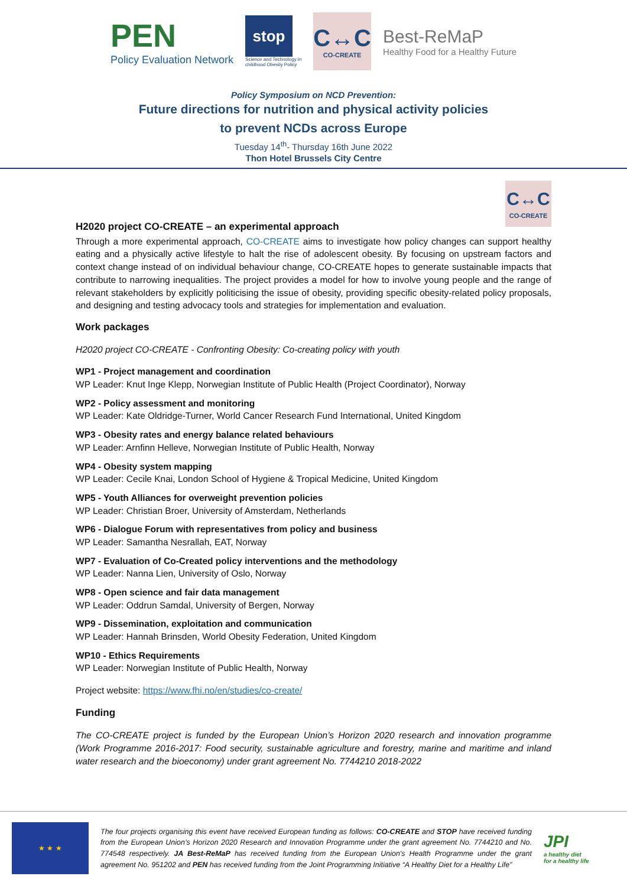PEN
Policy Evaluation Network
stop
Science and Technology in
childhood Obesity Policy
C↔C
CO-CREATE
Best-ReMaP
Healthy Food for a Healthy Future
Policy Symposium on NCD Prevention:
Future directions for nutrition and physical activity policies
to prevent NCDs across Europe
Tuesday 14<sup>th</sup>- Thursday 16th June 2022
Thon Hotel Brussels City Centre
C↔C
CO-CREATE
H2020 project CO-CREATE – an experimental approach
Through a more experimental approach, CO-CREATE aims to investigate how policy changes can support healthy eating and a physically active lifestyle to halt the rise of adolescent obesity. By focusing on upstream factors and context change instead of on individual behaviour change, CO-CREATE hopes to generate sustainable impacts that contribute to narrowing inequalities. The project provides a model for how to involve young people and the range of relevant stakeholders by explicitly politicising the issue of obesity, providing specific obesity-related policy proposals, and designing and testing advocacy tools and strategies for implementation and evaluation.
Work packages
H2020 project CO-CREATE - Confronting Obesity: Co-creating policy with youth
WP1 - Project management and coordination
WP Leader: Knut Inge Klepp, Norwegian Institute of Public Health (Project Coordinator), Norway
WP2 - Policy assessment and monitoring
WP Leader: Kate Oldridge-Turner, World Cancer Research Fund International, United Kingdom
WP3 - Obesity rates and energy balance related behaviours
WP Leader: Arnfinn Helleve, Norwegian Institute of Public Health, Norway
WP4 - Obesity system mapping
WP Leader: Cecile Knai, London School of Hygiene & Tropical Medicine, United Kingdom
WP5 - Youth Alliances for overweight prevention policies
WP Leader: Christian Broer, University of Amsterdam, Netherlands
WP6 - Dialogue Forum with representatives from policy and business
WP Leader: Samantha Nesrallah, EAT, Norway
WP7 - Evaluation of Co-Created policy interventions and the methodology
WP Leader: Nanna Lien, University of Oslo, Norway
WP8 - Open science and fair data management
WP Leader: Oddrun Samdal, University of Bergen, Norway
WP9 - Dissemination, exploitation and communication
WP Leader: Hannah Brinsden, World Obesity Federation, United Kingdom
WP10 - Ethics Requirements
WP Leader: Norwegian Institute of Public Health, Norway
Project website: https://www.fhi.no/en/studies/co-create/
Funding
The CO-CREATE project is funded by the European Union’s Horizon 2020 research and innovation programme (Work Programme 2016-2017: Food security, sustainable agriculture and forestry, marine and maritime and inland water research and the bioeconomy) under grant agreement No. 7744210 2018-2022
★ ★ ★
The four projects organising this event have received European funding as follows: CO-CREATE and STOP have received funding from the European Union’s Horizon 2020 Research and Innovation Programme under the grant agreement No. 7744210 and No. 774548 respectively. JA Best-ReMaP has received funding from the European Union's Health Programme under the grant agreement No. 951202 and PEN has received funding from the Joint Programming Initiative “A Healthy Diet for a Healthy Life”
JPI
a healthy diet
for a healthy life